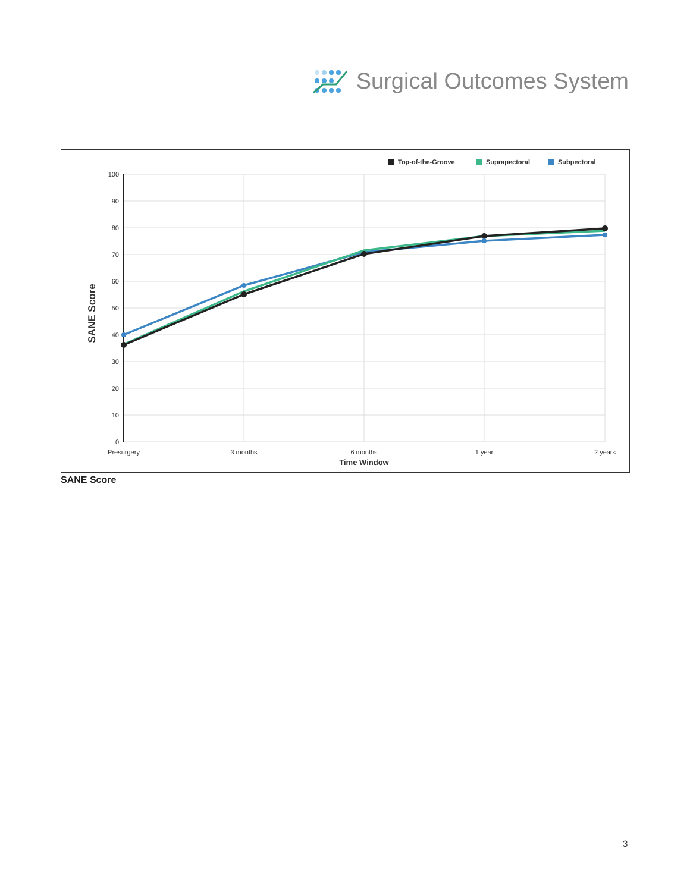Surgical Outcomes System
Top-of-the-Groove
Suprapectoral
Subpectoral
100
90
80
70
60
50
40
30
20
10
0
Presurgery
3 months
6 months
1 year
2 years
Time Window
SANE Score
SANE Score
3